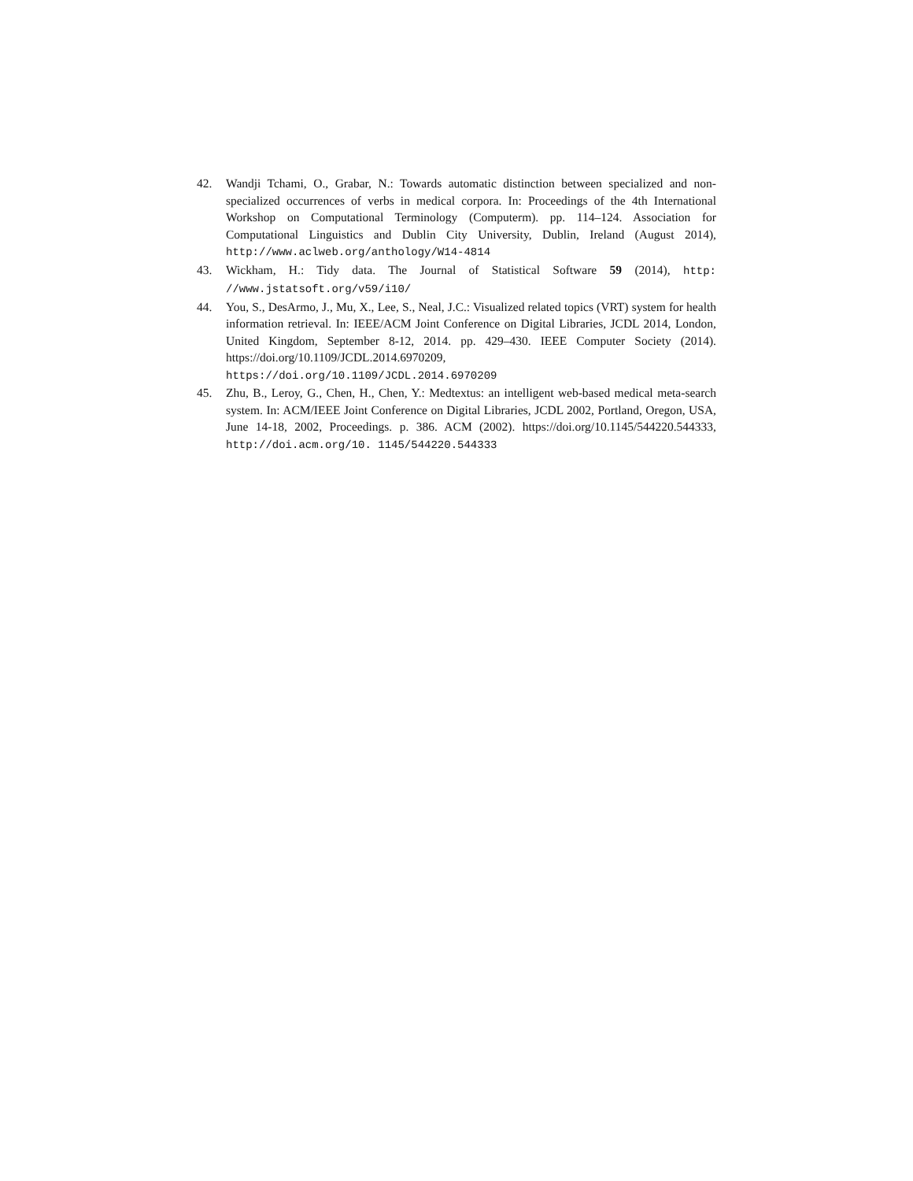42. Wandji Tchami, O., Grabar, N.: Towards automatic distinction between specialized and non-specialized occurrences of verbs in medical corpora. In: Proceedings of the 4th International Workshop on Computational Terminology (Computerm). pp. 114–124. Association for Computational Linguistics and Dublin City University, Dublin, Ireland (August 2014), http://www.aclweb.org/anthology/W14-4814
43. Wickham, H.: Tidy data. The Journal of Statistical Software 59 (2014), http: //www.jstatsoft.org/v59/i10/
44. You, S., DesArmo, J., Mu, X., Lee, S., Neal, J.C.: Visualized related topics (VRT) system for health information retrieval. In: IEEE/ACM Joint Conference on Digital Libraries, JCDL 2014, London, United Kingdom, September 8-12, 2014. pp. 429–430. IEEE Computer Society (2014). https://doi.org/10.1109/JCDL.2014.6970209, https://doi.org/10.1109/JCDL.2014.6970209
45. Zhu, B., Leroy, G., Chen, H., Chen, Y.: Medtextus: an intelligent web-based medical meta-search system. In: ACM/IEEE Joint Conference on Digital Libraries, JCDL 2002, Portland, Oregon, USA, June 14-18, 2002, Proceedings. p. 386. ACM (2002). https://doi.org/10.1145/544220.544333, http://doi.acm.org/10. 1145/544220.544333